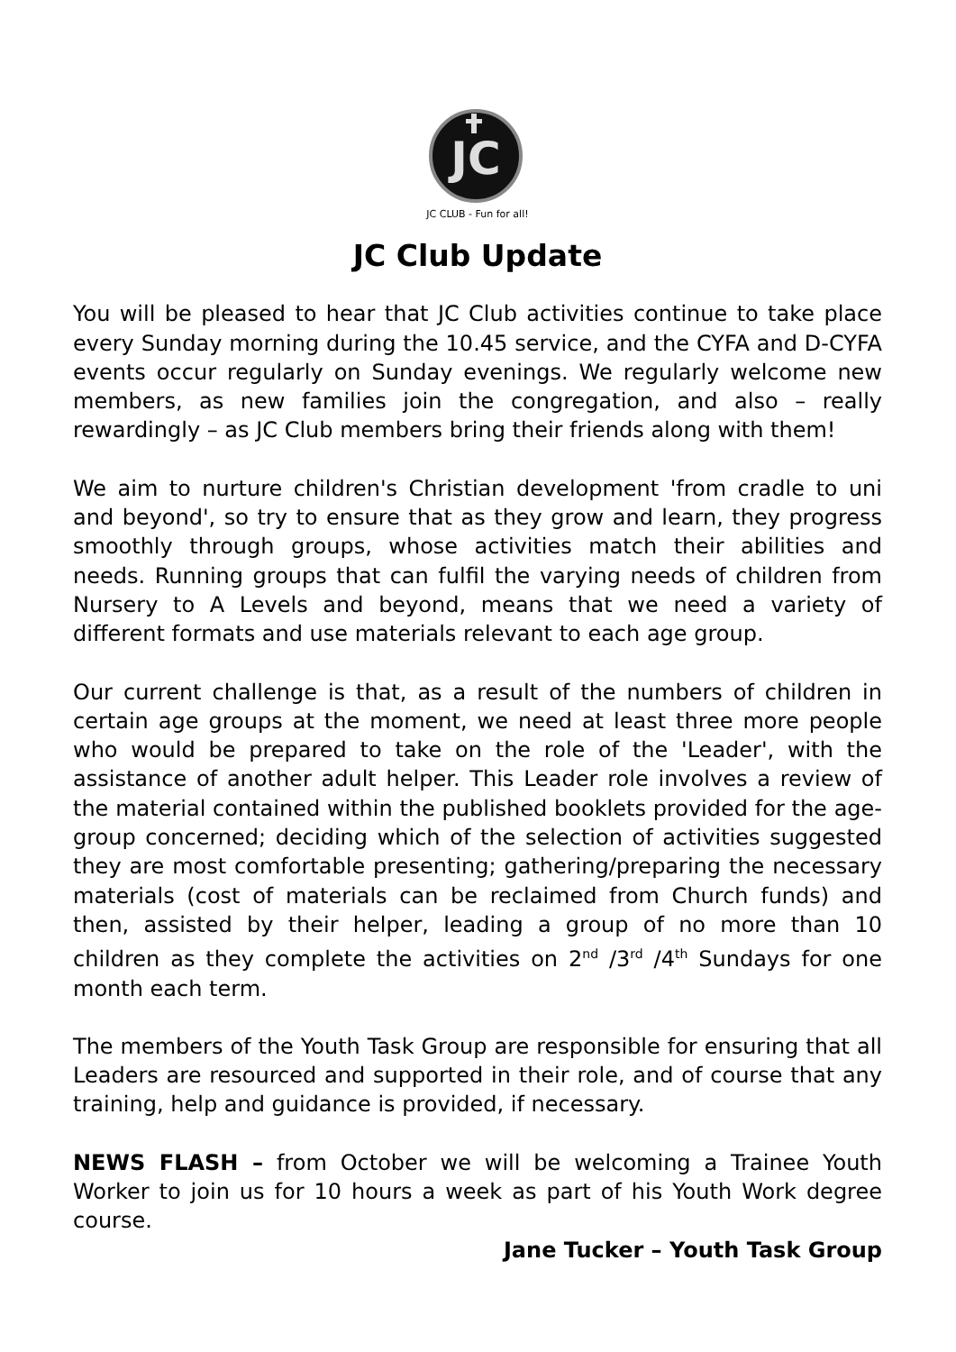JC
JC CLUB - Fun for all!
JC Club Update
You will be pleased to hear that JC Club activities continue to take place every Sunday morning during the 10.45 service, and the CYFA and D-CYFA events occur regularly on Sunday evenings. We regularly welcome new members, as new families join the congregation, and also – really rewardingly – as JC Club members bring their friends along with them!
We aim to nurture children's Christian development 'from cradle to uni and beyond', so try to ensure that as they grow and learn, they progress smoothly through groups, whose activities match their abilities and needs. Running groups that can fulfil the varying needs of children from Nursery to A Levels and beyond, means that we need a variety of different formats and use materials relevant to each age group.
Our current challenge is that, as a result of the numbers of children in certain age groups at the moment, we need at least three more people who would be prepared to take on the role of the 'Leader', with the assistance of another adult helper. This Leader role involves a review of the material contained within the published booklets provided for the age-group concerned; deciding which of the selection of activities suggested they are most comfortable presenting; gathering/preparing the necessary materials (cost of materials can be reclaimed from Church funds) and then, assisted by their helper, leading a group of no more than 10 children as they complete the activities on 2<sup>nd</sup> /3<sup>rd</sup> /4<sup>th</sup> Sundays for one month each term.
The members of the Youth Task Group are responsible for ensuring that all Leaders are resourced and supported in their role, and of course that any training, help and guidance is provided, if necessary.
NEWS FLASH – from October we will be welcoming a Trainee Youth Worker to join us for 10 hours a week as part of his Youth Work degree course.
Jane Tucker – Youth Task Group